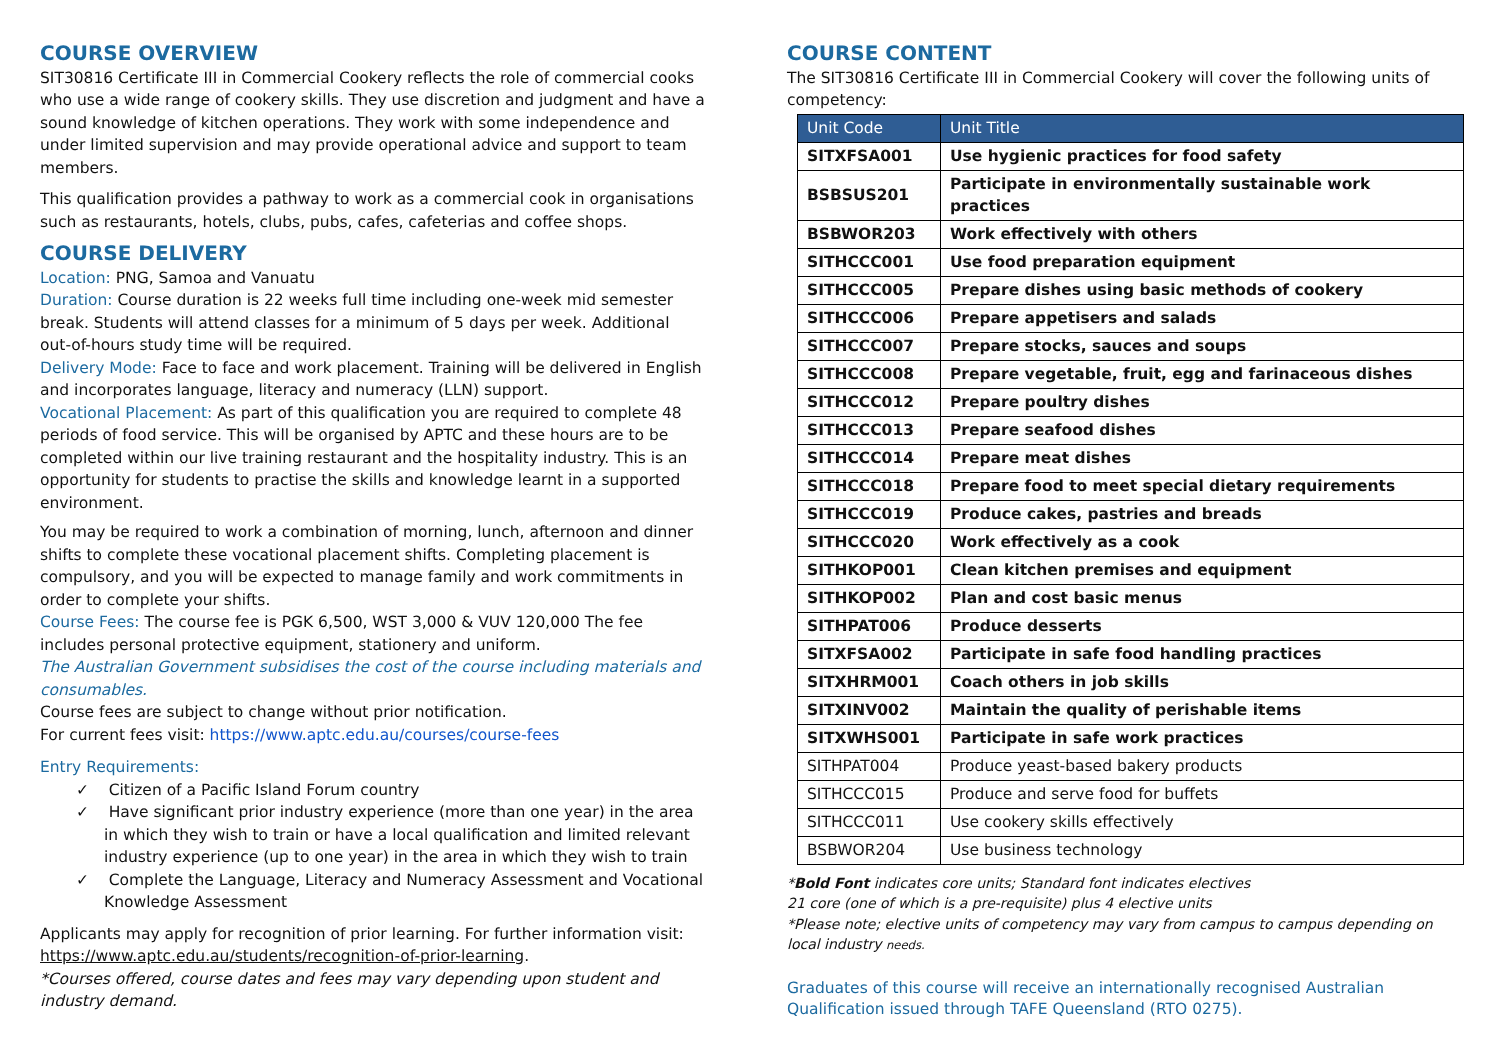COURSE OVERVIEW
SIT30816 Certificate III in Commercial Cookery reflects the role of commercial cooks who use a wide range of cookery skills. They use discretion and judgment and have a sound knowledge of kitchen operations. They work with some independence and under limited supervision and may provide operational advice and support to team members.
This qualification provides a pathway to work as a commercial cook in organisations such as restaurants, hotels, clubs, pubs, cafes, cafeterias and coffee shops.
COURSE DELIVERY
Location: PNG, Samoa and Vanuatu
Duration: Course duration is 22 weeks full time including one-week mid semester break. Students will attend classes for a minimum of 5 days per week. Additional out-of-hours study time will be required.
Delivery Mode: Face to face and work placement. Training will be delivered in English and incorporates language, literacy and numeracy (LLN) support.
Vocational Placement: As part of this qualification you are required to complete 48 periods of food service. This will be organised by APTC and these hours are to be completed within our live training restaurant and the hospitality industry. This is an opportunity for students to practise the skills and knowledge learnt in a supported environment.
You may be required to work a combination of morning, lunch, afternoon and dinner shifts to complete these vocational placement shifts. Completing placement is compulsory, and you will be expected to manage family and work commitments in order to complete your shifts.
Course Fees: The course fee is PGK 6,500, WST 3,000 & VUV 120,000 The fee includes personal protective equipment, stationery and uniform.
The Australian Government subsidises the cost of the course including materials and consumables.
Course fees are subject to change without prior notification.
For current fees visit: https://www.aptc.edu.au/courses/course-fees
Entry Requirements:
✓ Citizen of a Pacific Island Forum country
✓ Have significant prior industry experience (more than one year) in the area in which they wish to train or have a local qualification and limited relevant industry experience (up to one year) in the area in which they wish to train
✓ Complete the Language, Literacy and Numeracy Assessment and Vocational Knowledge Assessment
Applicants may apply for recognition of prior learning. For further information visit: https://www.aptc.edu.au/students/recognition-of-prior-learning.
*Courses offered, course dates and fees may vary depending upon student and industry demand.
COURSE CONTENT
The SIT30816 Certificate III in Commercial Cookery will cover the following units of competency:
| Unit Code | Unit Title |
| --- | --- |
| SITXFSA001 | Use hygienic practices for food safety |
| BSBSUS201 | Participate in environmentally sustainable work practices |
| BSBWOR203 | Work effectively with others |
| SITHCCC001 | Use food preparation equipment |
| SITHCCC005 | Prepare dishes using basic methods of cookery |
| SITHCCC006 | Prepare appetisers and salads |
| SITHCCC007 | Prepare stocks, sauces and soups |
| SITHCCC008 | Prepare vegetable, fruit, egg and farinaceous dishes |
| SITHCCC012 | Prepare poultry dishes |
| SITHCCC013 | Prepare seafood dishes |
| SITHCCC014 | Prepare meat dishes |
| SITHCCC018 | Prepare food to meet special dietary requirements |
| SITHCCC019 | Produce cakes, pastries and breads |
| SITHCCC020 | Work effectively as a cook |
| SITHKOP001 | Clean kitchen premises and equipment |
| SITHKOP002 | Plan and cost basic menus |
| SITHPAT006 | Produce desserts |
| SITXFSA002 | Participate in safe food handling practices |
| SITXHRM001 | Coach others in job skills |
| SITXINV002 | Maintain the quality of perishable items |
| SITXWHS001 | Participate in safe work practices |
| SITHPAT004 | Produce yeast-based bakery products |
| SITHCCC015 | Produce and serve food for buffets |
| SITHCCC011 | Use cookery skills effectively |
| BSBWOR204 | Use business technology |
*Bold Font indicates core units; Standard font indicates electives
21 core (one of which is a pre-requisite) plus 4 elective units
*Please note; elective units of competency may vary from campus to campus depending on local industry needs.
Graduates of this course will receive an internationally recognised Australian Qualification issued through TAFE Queensland (RTO 0275).